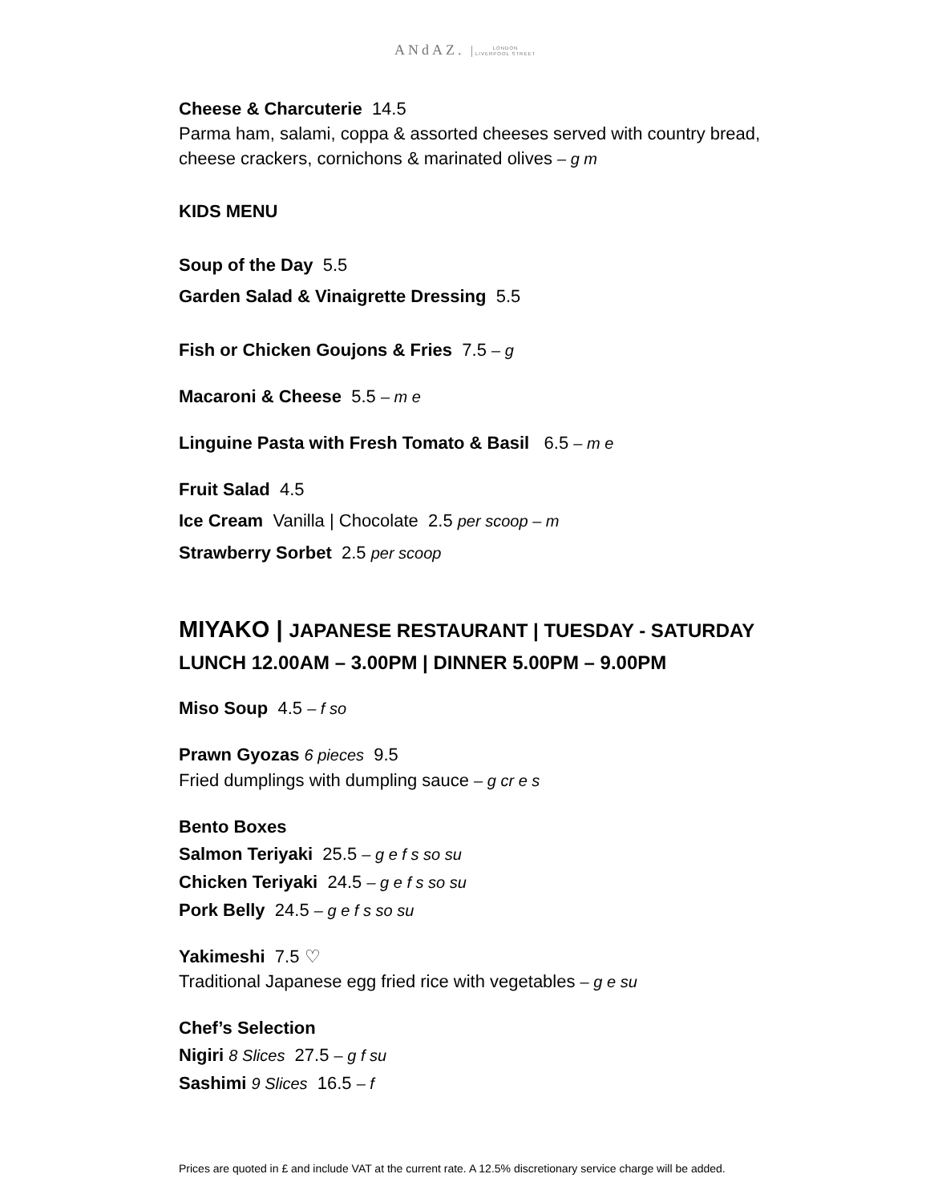ANdAZ. LONDON
LIVERPOOL STREET
Cheese & Charcuterie 14.5
Parma ham, salami, coppa & assorted cheeses served with country bread, cheese crackers, cornichons & marinated olives – g m
KIDS MENU
Soup of the Day 5.5
Garden Salad & Vinaigrette Dressing 5.5
Fish or Chicken Goujons & Fries 7.5 – g
Macaroni & Cheese 5.5 – m e
Linguine Pasta with Fresh Tomato & Basil 6.5 – m e
Fruit Salad 4.5
Ice Cream Vanilla | Chocolate 2.5 per scoop – m
Strawberry Sorbet 2.5 per scoop
MIYAKO | JAPANESE RESTAURANT | TUESDAY - SATURDAY
LUNCH 12.00AM – 3.00PM | DINNER 5.00PM – 9.00PM
Miso Soup 4.5 – f so
Prawn Gyozas 6 pieces 9.5
Fried dumplings with dumpling sauce – g cr e s
Bento Boxes
Salmon Teriyaki 25.5 – g e f s so su
Chicken Teriyaki 24.5 – g e f s so su
Pork Belly 24.5 – g e f s so su
Yakimeshi 7.5 ♡
Traditional Japanese egg fried rice with vegetables – g e su
Chef’s Selection
Nigiri 8 Slices 27.5 – g f su
Sashimi 9 Slices 16.5 – f
Prices are quoted in £ and include VAT at the current rate. A 12.5% discretionary service charge will be added.